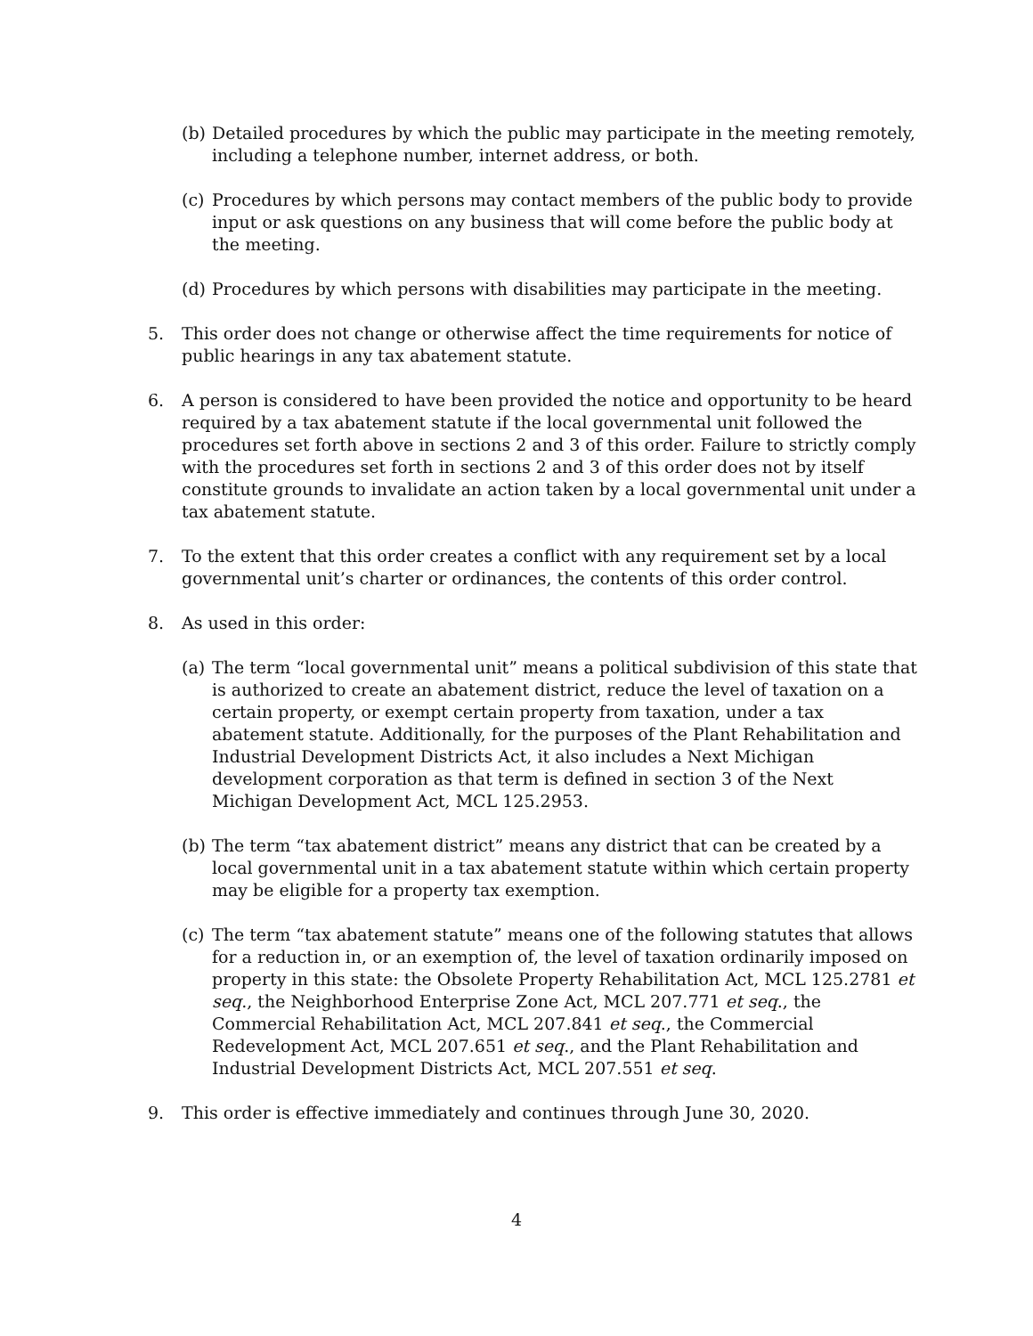(b)
Detailed procedures by which the public may participate in the meeting remotely, including a telephone number, internet address, or both.
(c)
Procedures by which persons may contact members of the public body to provide input or ask questions on any business that will come before the public body at the meeting.
(d)
Procedures by which persons with disabilities may participate in the meeting.
5. This order does not change or otherwise affect the time requirements for notice of public hearings in any tax abatement statute.
6. A person is considered to have been provided the notice and opportunity to be heard required by a tax abatement statute if the local governmental unit followed the procedures set forth above in sections 2 and 3 of this order. Failure to strictly comply with the procedures set forth in sections 2 and 3 of this order does not by itself constitute grounds to invalidate an action taken by a local governmental unit under a tax abatement statute.
7. To the extent that this order creates a conflict with any requirement set by a local governmental unit’s charter or ordinances, the contents of this order control.
8. As used in this order:
(a)
The term “local governmental unit” means a political subdivision of this state that is authorized to create an abatement district, reduce the level of taxation on a certain property, or exempt certain property from taxation, under a tax abatement statute. Additionally, for the purposes of the Plant Rehabilitation and Industrial Development Districts Act, it also includes a Next Michigan development corporation as that term is defined in section 3 of the Next Michigan Development Act, MCL 125.2953.
(b)
The term “tax abatement district” means any district that can be created by a local governmental unit in a tax abatement statute within which certain property may be eligible for a property tax exemption.
(c)
The term “tax abatement statute” means one of the following statutes that allows for a reduction in, or an exemption of, the level of taxation ordinarily imposed on property in this state: the Obsolete Property Rehabilitation Act, MCL 125.2781 et seq., the Neighborhood Enterprise Zone Act, MCL 207.771 et seq., the Commercial Rehabilitation Act, MCL 207.841 et seq., the Commercial Redevelopment Act, MCL 207.651 et seq., and the Plant Rehabilitation and Industrial Development Districts Act, MCL 207.551 et seq.
9. This order is effective immediately and continues through June 30, 2020.
4